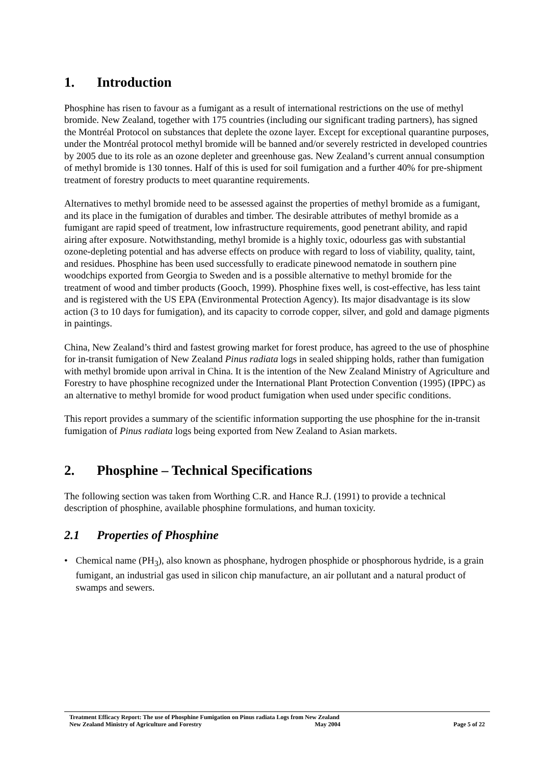1. Introduction
Phosphine has risen to favour as a fumigant as a result of international restrictions on the use of methyl bromide. New Zealand, together with 175 countries (including our significant trading partners), has signed the Montréal Protocol on substances that deplete the ozone layer. Except for exceptional quarantine purposes, under the Montréal protocol methyl bromide will be banned and/or severely restricted in developed countries by 2005 due to its role as an ozone depleter and greenhouse gas. New Zealand’s current annual consumption of methyl bromide is 130 tonnes. Half of this is used for soil fumigation and a further 40% for pre-shipment treatment of forestry products to meet quarantine requirements.
Alternatives to methyl bromide need to be assessed against the properties of methyl bromide as a fumigant, and its place in the fumigation of durables and timber. The desirable attributes of methyl bromide as a fumigant are rapid speed of treatment, low infrastructure requirements, good penetrant ability, and rapid airing after exposure. Notwithstanding, methyl bromide is a highly toxic, odourless gas with substantial ozone-depleting potential and has adverse effects on produce with regard to loss of viability, quality, taint, and residues. Phosphine has been used successfully to eradicate pinewood nematode in southern pine woodchips exported from Georgia to Sweden and is a possible alternative to methyl bromide for the treatment of wood and timber products (Gooch, 1999). Phosphine fixes well, is cost-effective, has less taint and is registered with the US EPA (Environmental Protection Agency). Its major disadvantage is its slow action (3 to 10 days for fumigation), and its capacity to corrode copper, silver, and gold and damage pigments in paintings.
China, New Zealand’s third and fastest growing market for forest produce, has agreed to the use of phosphine for in-transit fumigation of New Zealand Pinus radiata logs in sealed shipping holds, rather than fumigation with methyl bromide upon arrival in China. It is the intention of the New Zealand Ministry of Agriculture and Forestry to have phosphine recognized under the International Plant Protection Convention (1995) (IPPC) as an alternative to methyl bromide for wood product fumigation when used under specific conditions.
This report provides a summary of the scientific information supporting the use phosphine for the in-transit fumigation of Pinus radiata logs being exported from New Zealand to Asian markets.
2. Phosphine – Technical Specifications
The following section was taken from Worthing C.R. and Hance R.J. (1991) to provide a technical description of phosphine, available phosphine formulations, and human toxicity.
2.1 Properties of Phosphine
• Chemical name (PH<sub>3</sub>), also known as phosphane, hydrogen phosphide or phosphorous hydride, is a grain fumigant, an industrial gas used in silicon chip manufacture, an air pollutant and a natural product of swamps and sewers.
Treatment Efficacy Report: The use of Phosphine Fumigation on Pinus radiata Logs from New Zealand
New Zealand Ministry of Agriculture and Forestry May 2004 Page 5 of 22